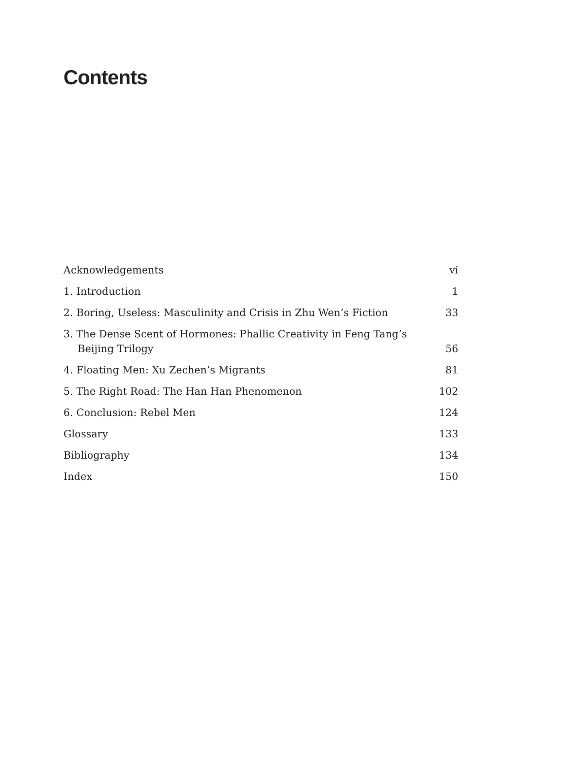Contents
Acknowledgements vi
1. Introduction 1
2. Boring, Useless: Masculinity and Crisis in Zhu Wen’s Fiction 33
3. The Dense Scent of Hormones: Phallic Creativity in Feng Tang’s
Beijing Trilogy 56
4. Floating Men: Xu Zechen’s Migrants 81
5. The Right Road: The Han Han Phenomenon 102
6. Conclusion: Rebel Men 124
Glossary 133
Bibliography 134
Index 150